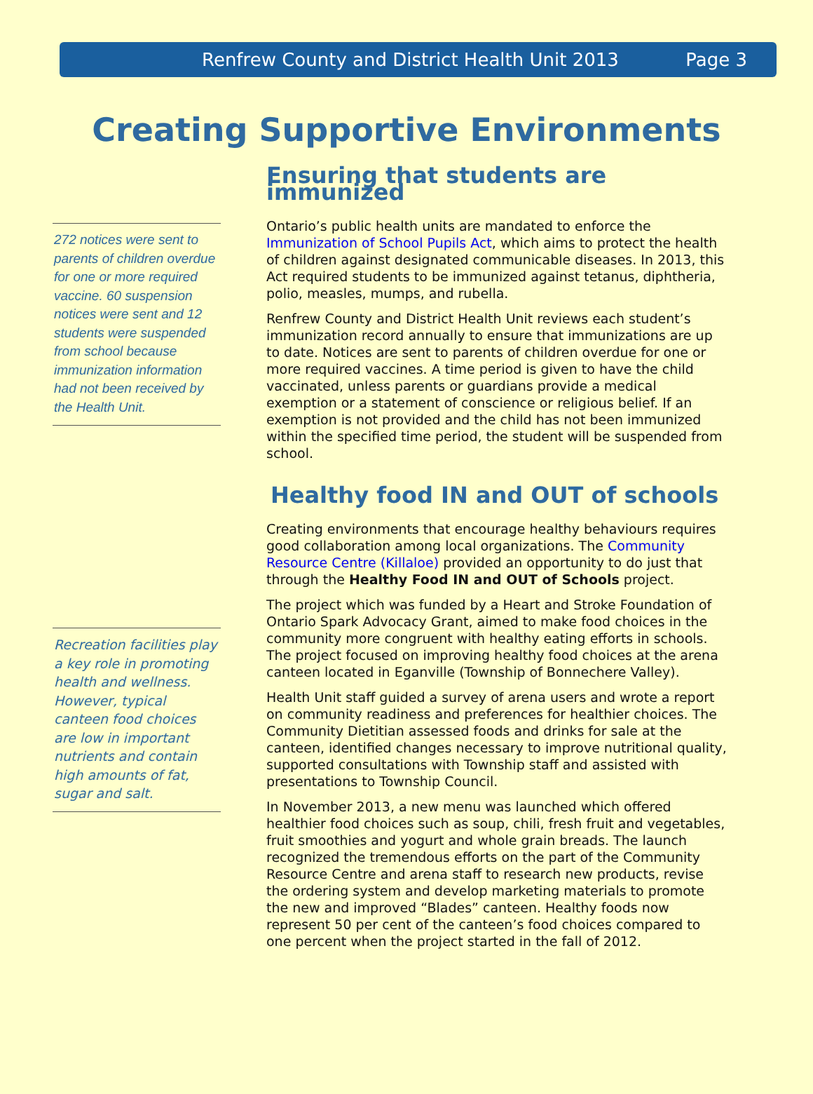Renfrew County and District Health Unit 2013 Page 3
Creating Supportive Environments
272 notices were sent to parents of children overdue for one or more required vaccine. 60 suspension notices were sent and 12 students were suspended from school because immunization information had not been received by the Health Unit.
Recreation facilities play a key role in promoting health and wellness. However, typical canteen food choices are low in important nutrients and contain high amounts of fat, sugar and salt.
Ensuring that students are immunized
Ontario’s public health units are mandated to enforce the Immunization of School Pupils Act, which aims to protect the health of children against designated communicable diseases. In 2013, this Act required students to be immunized against tetanus, diphtheria, polio, measles, mumps, and rubella.
Renfrew County and District Health Unit reviews each student’s immunization record annually to ensure that immunizations are up to date. Notices are sent to parents of children overdue for one or more required vaccines. A time period is given to have the child vaccinated, unless parents or guardians provide a medical exemption or a statement of conscience or religious belief. If an exemption is not provided and the child has not been immunized within the specified time period, the student will be suspended from school.
Healthy food IN and OUT of schools
Creating environments that encourage healthy behaviours requires good collaboration among local organizations. The Community Resource Centre (Killaloe) provided an opportunity to do just that through the Healthy Food IN and OUT of Schools project.
The project which was funded by a Heart and Stroke Foundation of Ontario Spark Advocacy Grant, aimed to make food choices in the community more congruent with healthy eating efforts in schools. The project focused on improving healthy food choices at the arena canteen located in Eganville (Township of Bonnechere Valley).
Health Unit staff guided a survey of arena users and wrote a report on community readiness and preferences for healthier choices. The Community Dietitian assessed foods and drinks for sale at the canteen, identified changes necessary to improve nutritional quality, supported consultations with Township staff and assisted with presentations to Township Council.
In November 2013, a new menu was launched which offered healthier food choices such as soup, chili, fresh fruit and vegetables, fruit smoothies and yogurt and whole grain breads. The launch recognized the tremendous efforts on the part of the Community Resource Centre and arena staff to research new products, revise the ordering system and develop marketing materials to promote the new and improved “Blades” canteen. Healthy foods now represent 50 per cent of the canteen’s food choices compared to one percent when the project started in the fall of 2012.